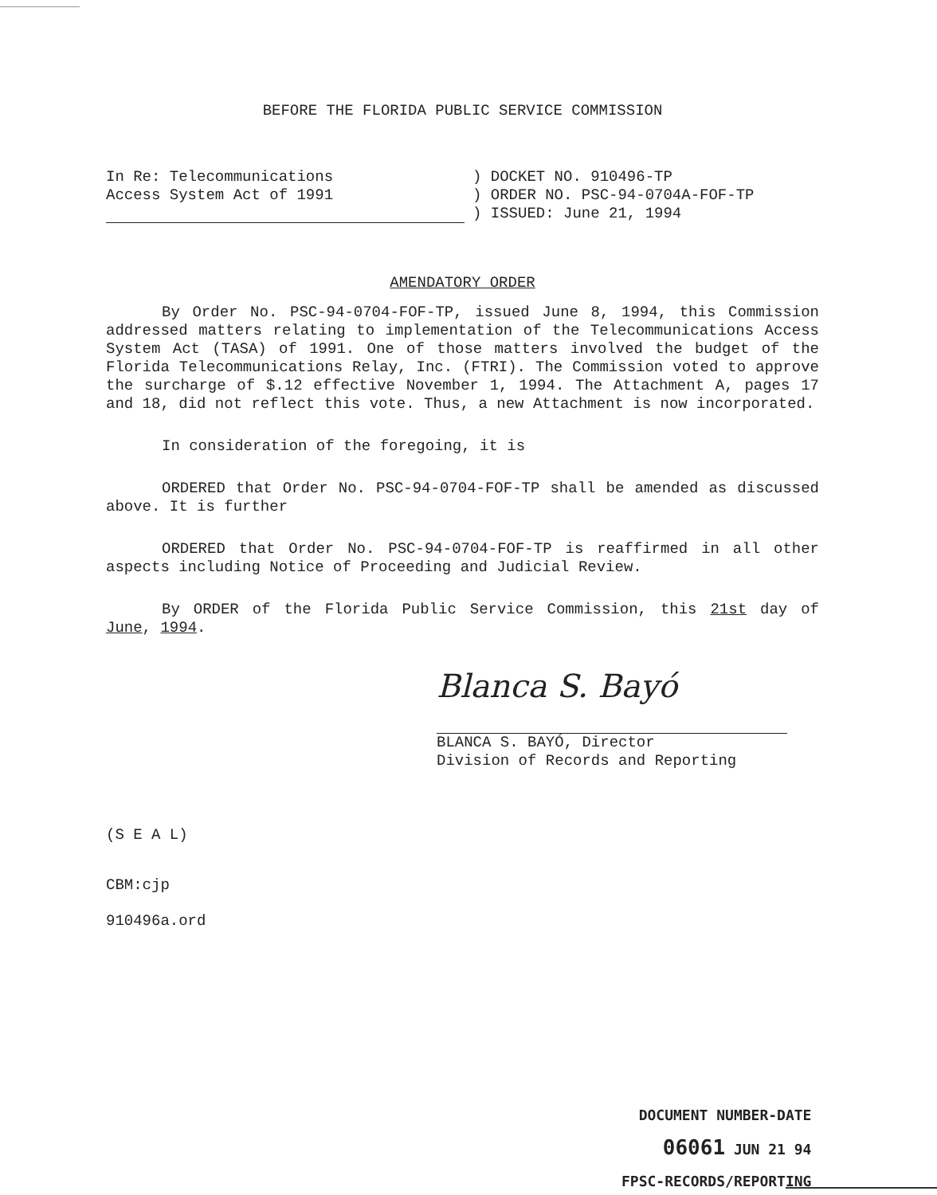BEFORE THE FLORIDA PUBLIC SERVICE COMMISSION
In Re: Telecommunications
Access System Act of 1991
) DOCKET NO. 910496-TP
) ORDER NO. PSC-94-0704A-FOF-TP
) ISSUED: June 21, 1994
AMENDATORY ORDER
By Order No. PSC-94-0704-FOF-TP, issued June 8, 1994, this Commission addressed matters relating to implementation of the Telecommunications Access System Act (TASA) of 1991. One of those matters involved the budget of the Florida Telecommunications Relay, Inc. (FTRI). The Commission voted to approve the surcharge of $.12 effective November 1, 1994. The Attachment A, pages 17 and 18, did not reflect this vote. Thus, a new Attachment is now incorporated.
In consideration of the foregoing, it is
ORDERED that Order No. PSC-94-0704-FOF-TP shall be amended as discussed above. It is further
ORDERED that Order No. PSC-94-0704-FOF-TP is reaffirmed in all other aspects including Notice of Proceeding and Judicial Review.
By ORDER of the Florida Public Service Commission, this 21st day of June, 1994.
Blanca S. Bayó
BLANCA S. BAYÓ, Director
Division of Records and Reporting
(S E A L)
CBM:cjp
910496a.ord
DOCUMENT NUMBER-DATE
06061 JUN 21 94
FPSC-RECORDS/REPORTING